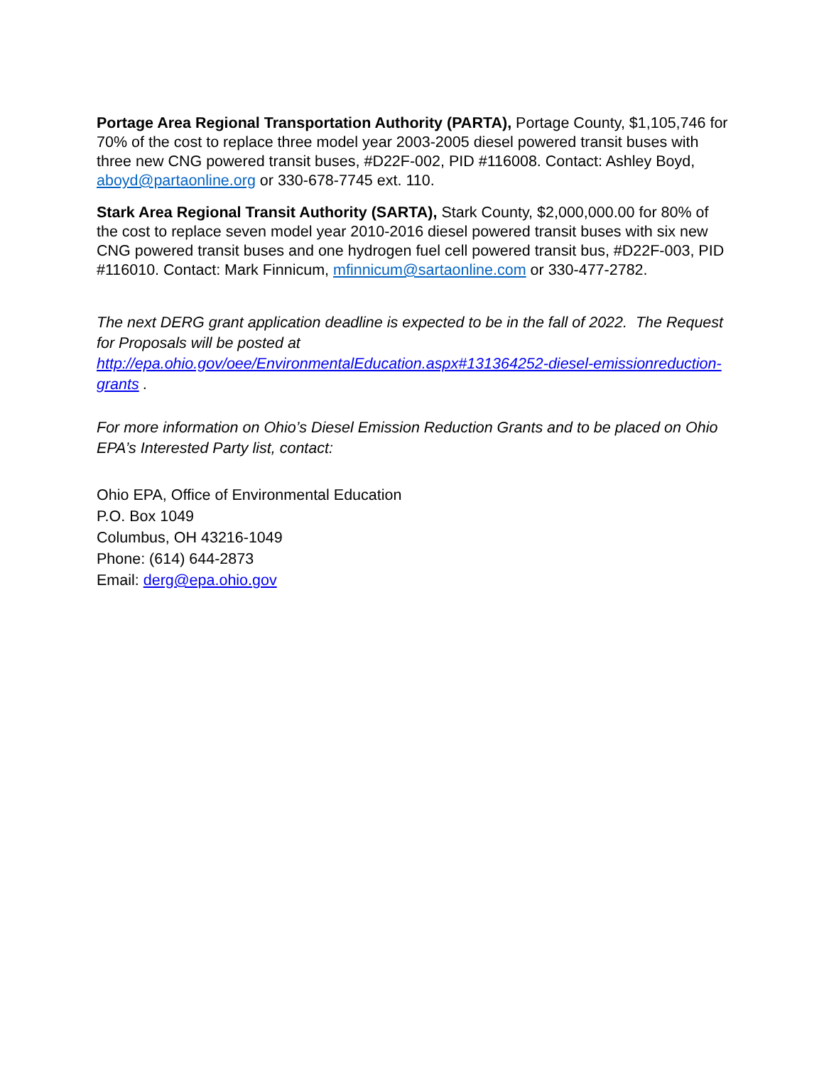Portage Area Regional Transportation Authority (PARTA), Portage County, $1,105,746 for 70% of the cost to replace three model year 2003-2005 diesel powered transit buses with three new CNG powered transit buses, #D22F-002, PID #116008. Contact: Ashley Boyd, aboyd@partaonline.org or 330-678-7745 ext. 110.
Stark Area Regional Transit Authority (SARTA), Stark County, $2,000,000.00 for 80% of the cost to replace seven model year 2010-2016 diesel powered transit buses with six new CNG powered transit buses and one hydrogen fuel cell powered transit bus, #D22F-003, PID #116010. Contact: Mark Finnicum, mfinnicum@sartaonline.com or 330-477-2782.
The next DERG grant application deadline is expected to be in the fall of 2022. The Request for Proposals will be posted at http://epa.ohio.gov/oee/EnvironmentalEducation.aspx#131364252-diesel-emissionreduction-grants .
For more information on Ohio’s Diesel Emission Reduction Grants and to be placed on Ohio EPA’s Interested Party list, contact:
Ohio EPA, Office of Environmental Education
P.O. Box 1049
Columbus, OH 43216-1049
Phone: (614) 644-2873
Email: derg@epa.ohio.gov